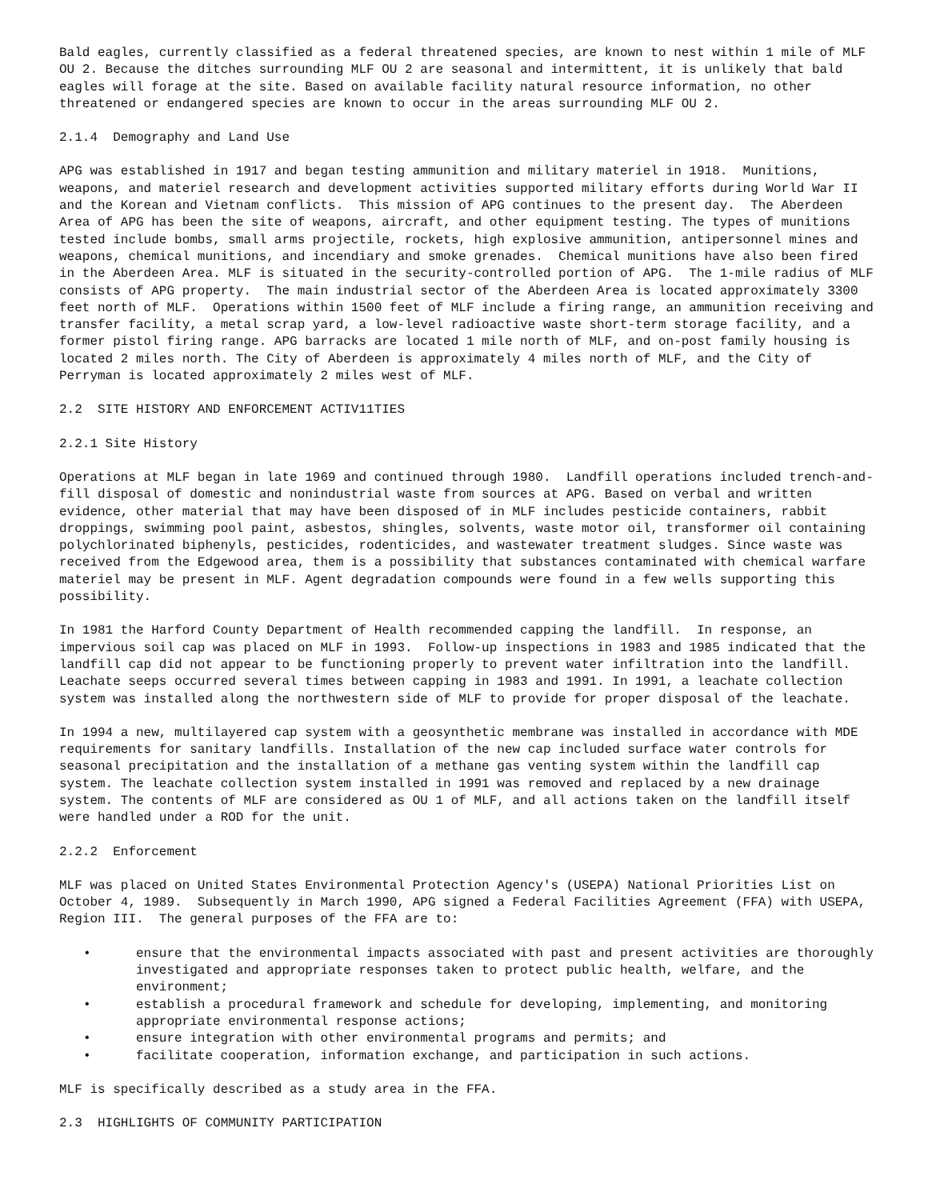Bald eagles, currently classified as a federal threatened species, are known to nest within 1 mile of MLF OU 2. Because the ditches surrounding MLF OU 2 are seasonal and intermittent, it is unlikely that bald eagles will forage at the site. Based on available facility natural resource information, no other threatened or endangered species are known to occur in the areas surrounding MLF OU 2.
2.1.4 Demography and Land Use
APG was established in 1917 and began testing ammunition and military materiel in 1918. Munitions, weapons, and materiel research and development activities supported military efforts during World War II and the Korean and Vietnam conflicts. This mission of APG continues to the present day. The Aberdeen Area of APG has been the site of weapons, aircraft, and other equipment testing. The types of munitions tested include bombs, small arms projectile, rockets, high explosive ammunition, antipersonnel mines and weapons, chemical munitions, and incendiary and smoke grenades. Chemical munitions have also been fired in the Aberdeen Area. MLF is situated in the security-controlled portion of APG. The 1-mile radius of MLF consists of APG property. The main industrial sector of the Aberdeen Area is located approximately 3300 feet north of MLF. Operations within 1500 feet of MLF include a firing range, an ammunition receiving and transfer facility, a metal scrap yard, a low-level radioactive waste short-term storage facility, and a former pistol firing range. APG barracks are located 1 mile north of MLF, and on-post family housing is located 2 miles north. The City of Aberdeen is approximately 4 miles north of MLF, and the City of Perryman is located approximately 2 miles west of MLF.
2.2 SITE HISTORY AND ENFORCEMENT ACTIV11TIES
2.2.1 Site History
Operations at MLF began in late 1969 and continued through 1980. Landfill operations included trench-and-fill disposal of domestic and nonindustrial waste from sources at APG. Based on verbal and written evidence, other material that may have been disposed of in MLF includes pesticide containers, rabbit droppings, swimming pool paint, asbestos, shingles, solvents, waste motor oil, transformer oil containing polychlorinated biphenyls, pesticides, rodenticides, and wastewater treatment sludges. Since waste was received from the Edgewood area, them is a possibility that substances contaminated with chemical warfare materiel may be present in MLF. Agent degradation compounds were found in a few wells supporting this possibility.
In 1981 the Harford County Department of Health recommended capping the landfill. In response, an impervious soil cap was placed on MLF in 1993. Follow-up inspections in 1983 and 1985 indicated that the landfill cap did not appear to be functioning properly to prevent water infiltration into the landfill. Leachate seeps occurred several times between capping in 1983 and 1991. In 1991, a leachate collection system was installed along the northwestern side of MLF to provide for proper disposal of the leachate.
In 1994 a new, multilayered cap system with a geosynthetic membrane was installed in accordance with MDE requirements for sanitary landfills. Installation of the new cap included surface water controls for seasonal precipitation and the installation of a methane gas venting system within the landfill cap system. The leachate collection system installed in 1991 was removed and replaced by a new drainage system. The contents of MLF are considered as OU 1 of MLF, and all actions taken on the landfill itself were handled under a ROD for the unit.
2.2.2 Enforcement
MLF was placed on United States Environmental Protection Agency's (USEPA) National Priorities List on October 4, 1989. Subsequently in March 1990, APG signed a Federal Facilities Agreement (FFA) with USEPA, Region III. The general purposes of the FFA are to:
• ensure that the environmental impacts associated with past and present activities are thoroughly investigated and appropriate responses taken to protect public health, welfare, and the environment;
• establish a procedural framework and schedule for developing, implementing, and monitoring appropriate environmental response actions;
• ensure integration with other environmental programs and permits; and
• facilitate cooperation, information exchange, and participation in such actions.
MLF is specifically described as a study area in the FFA.
2.3 HIGHLIGHTS OF COMMUNITY PARTICIPATION